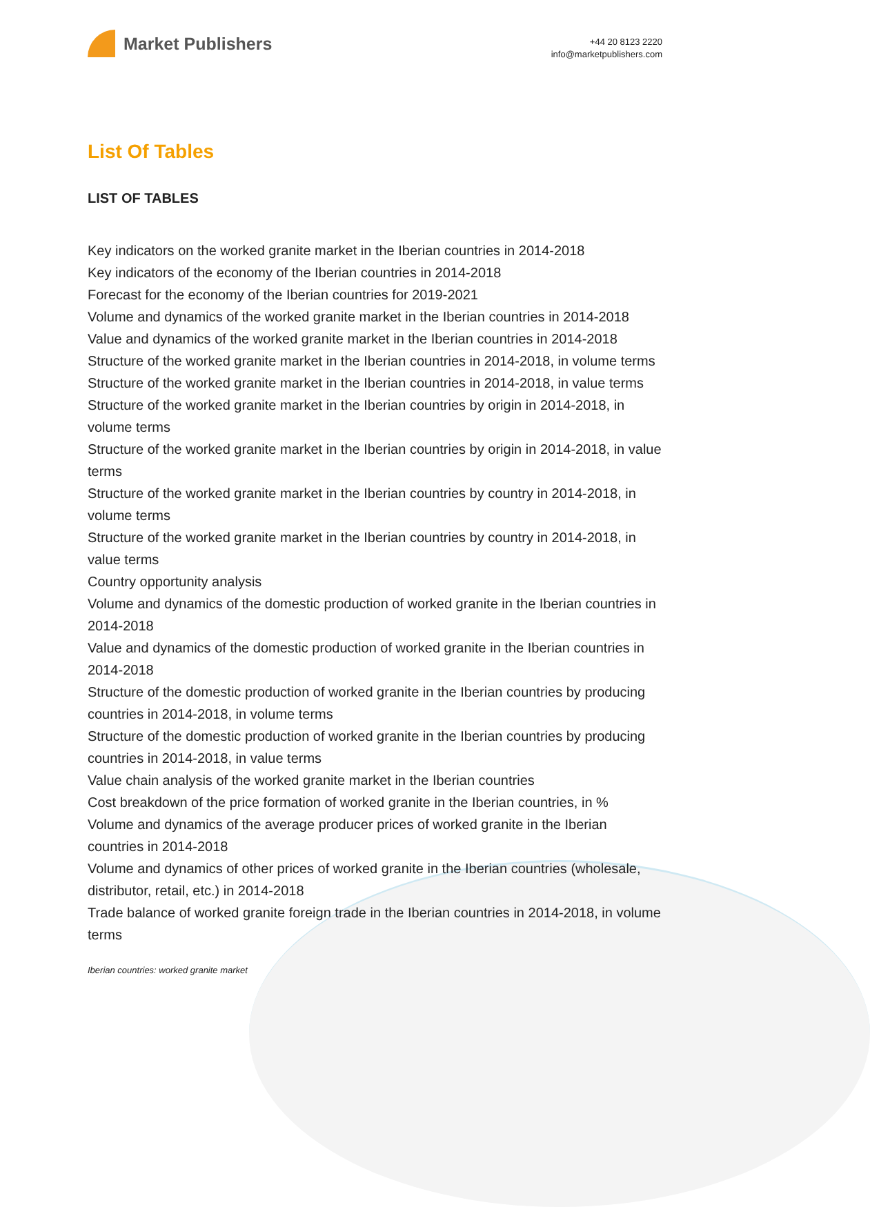Market Publishers
+44 20 8123 2220
info@marketpublishers.com
List Of Tables
LIST OF TABLES
Key indicators on the worked granite market in the Iberian countries in 2014-2018
Key indicators of the economy of the Iberian countries in 2014-2018
Forecast for the economy of the Iberian countries for 2019-2021
Volume and dynamics of the worked granite market in the Iberian countries in 2014-2018
Value and dynamics of the worked granite market in the Iberian countries in 2014-2018
Structure of the worked granite market in the Iberian countries in 2014-2018, in volume terms
Structure of the worked granite market in the Iberian countries in 2014-2018, in value terms
Structure of the worked granite market in the Iberian countries by origin in 2014-2018, in volume terms
Structure of the worked granite market in the Iberian countries by origin in 2014-2018, in value terms
Structure of the worked granite market in the Iberian countries by country in 2014-2018, in volume terms
Structure of the worked granite market in the Iberian countries by country in 2014-2018, in value terms
Country opportunity analysis
Volume and dynamics of the domestic production of worked granite in the Iberian countries in 2014-2018
Value and dynamics of the domestic production of worked granite in the Iberian countries in 2014-2018
Structure of the domestic production of worked granite in the Iberian countries by producing countries in 2014-2018, in volume terms
Structure of the domestic production of worked granite in the Iberian countries by producing countries in 2014-2018, in value terms
Value chain analysis of the worked granite market in the Iberian countries
Cost breakdown of the price formation of worked granite in the Iberian countries, in %
Volume and dynamics of the average producer prices of worked granite in the Iberian countries in 2014-2018
Volume and dynamics of other prices of worked granite in the Iberian countries (wholesale, distributor, retail, etc.) in 2014-2018
Trade balance of worked granite foreign trade in the Iberian countries in 2014-2018, in volume terms
Iberian countries: worked granite market